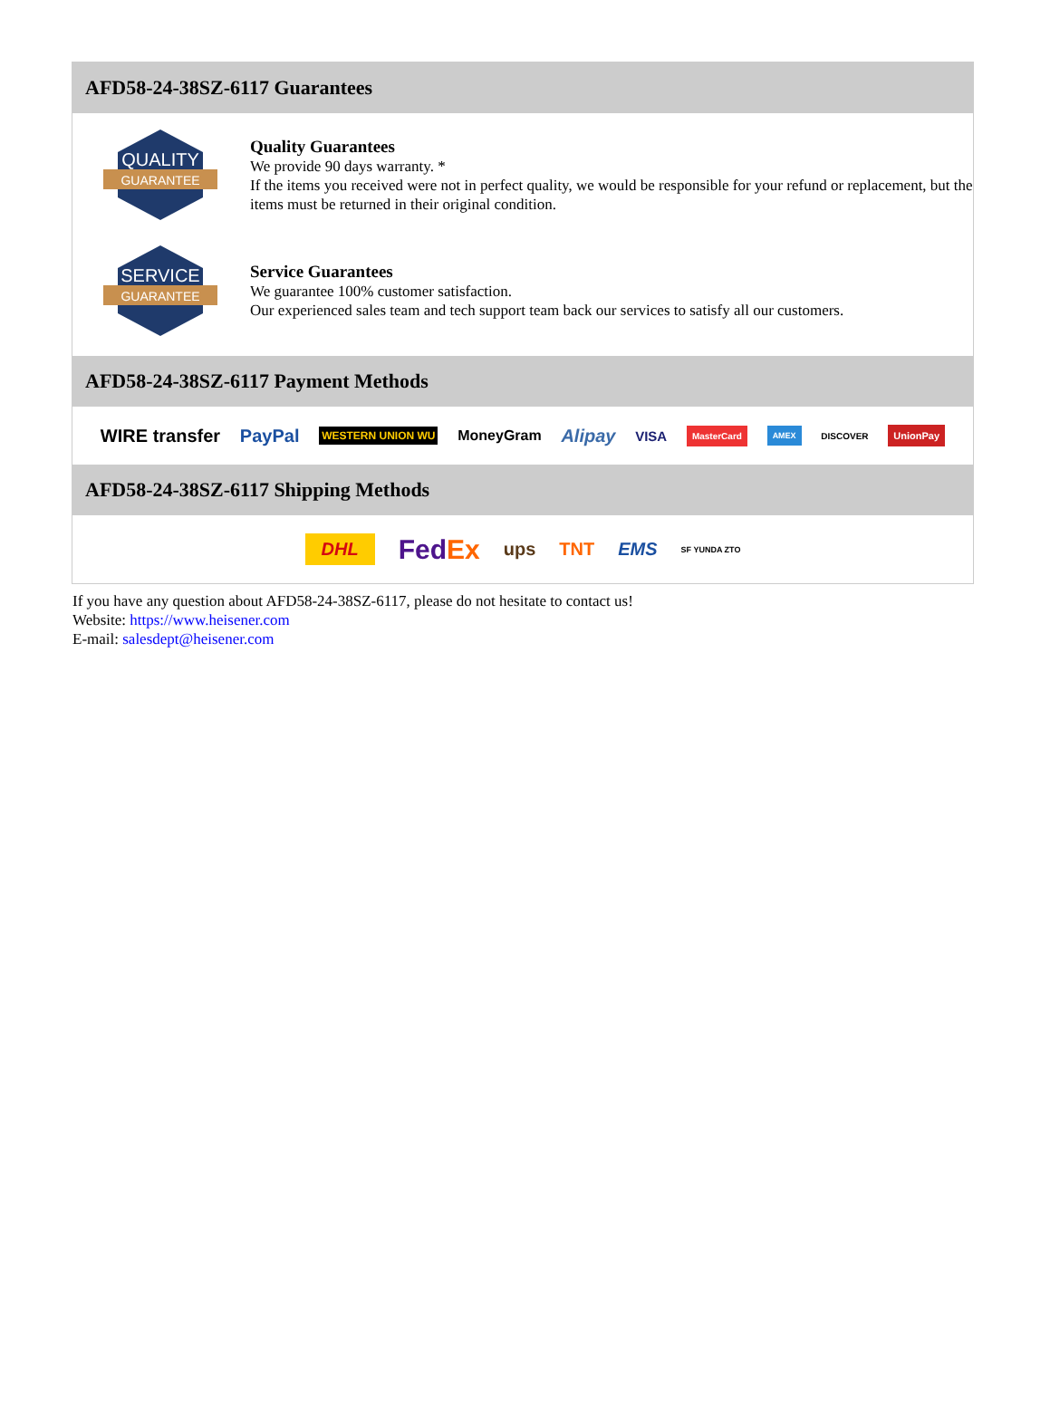AFD58-24-38SZ-6117 Guarantees
QUALITY
GUARANTEE
Quality Guarantees
We provide 90 days warranty. *
If the items you received were not in perfect quality, we would be responsible for your refund or replacement, but the items must be returned in their original condition.
SERVICE
GUARANTEE
Service Guarantees
We guarantee 100% customer satisfaction.
Our experienced sales team and tech support team back our services to satisfy all our customers.
AFD58-24-38SZ-6117 Payment Methods
WIRE transfer PayPal WESTERN UNION WU MoneyGram Alipay VISA MasterCard AMEX DISCOVER UnionPay
AFD58-24-38SZ-6117 Shipping Methods
DHL FedEx ups TNT EMS SF YUNDA ZTO
If you have any question about AFD58-24-38SZ-6117, please do not hesitate to contact us!
Website: https://www.heisener.com
E-mail: salesdept@heisener.com